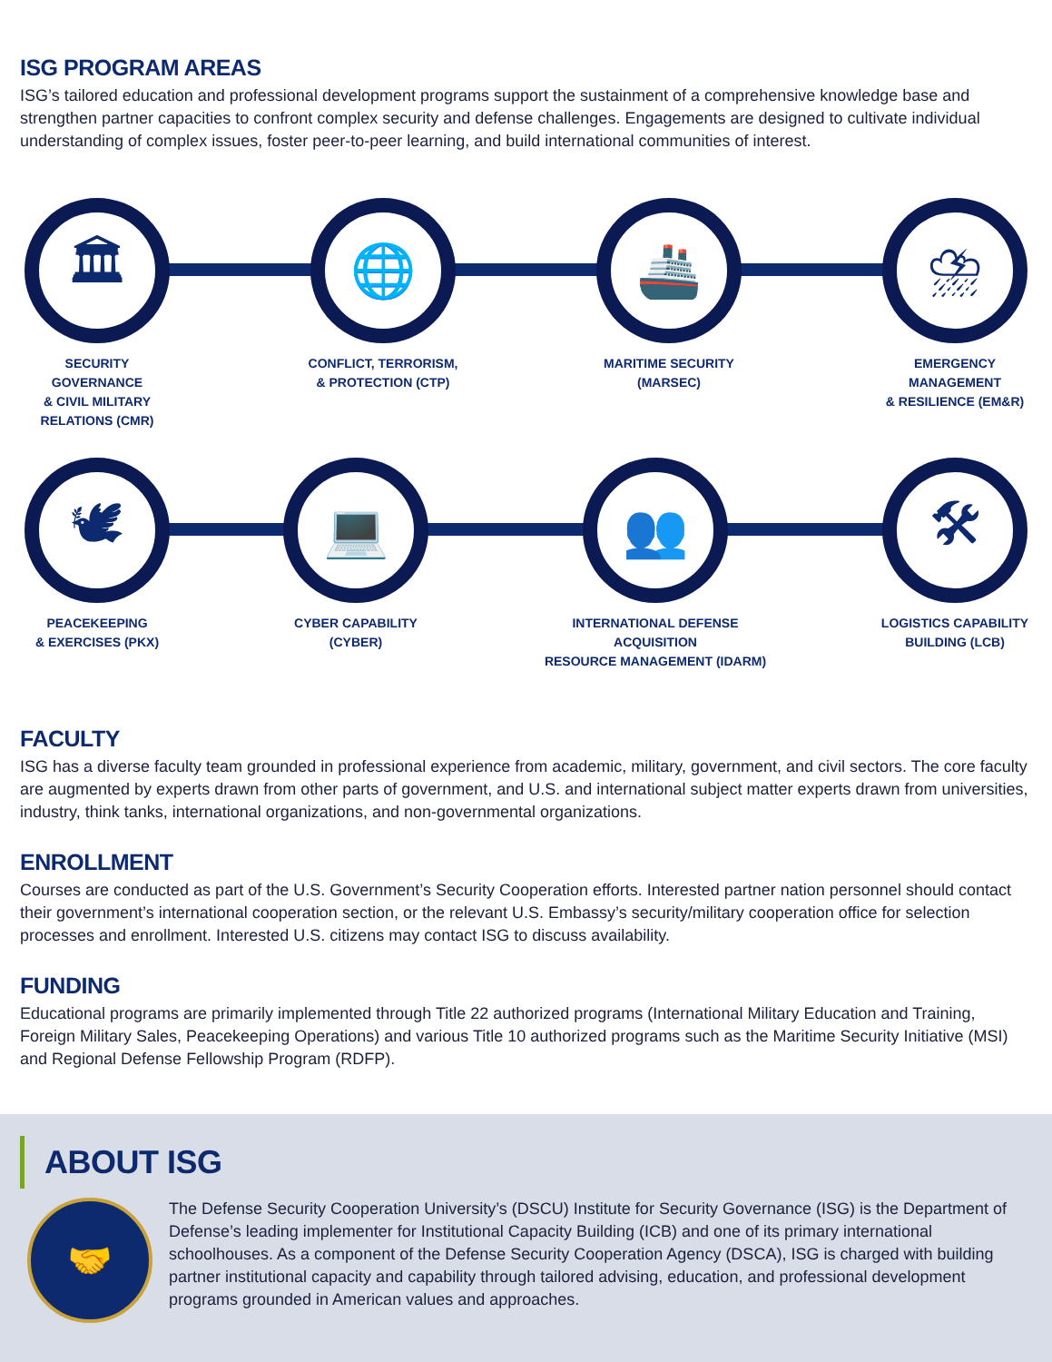ISG PROGRAM AREAS
ISG’s tailored education and professional development programs support the sustainment of a comprehensive knowledge base and strengthen partner capacities to confront complex security and defense challenges. Engagements are designed to cultivate individual understanding of complex issues, foster peer-to-peer learning, and build international communities of interest.
🏛
SECURITY GOVERNANCE
& CIVIL MILITARY
RELATIONS (CMR)
🌐
CONFLICT, TERRORISM,
& PROTECTION (CTP)
🚢
MARITIME SECURITY
(MARSEC)
⛈
EMERGENCY MANAGEMENT
& RESILIENCE (EM&R)
🕊
PEACEKEEPING
& EXERCISES (PKX)
💻
CYBER CAPABILITY
(CYBER)
👥
INTERNATIONAL DEFENSE ACQUISITION
RESOURCE MANAGEMENT (IDARM)
🛠
LOGISTICS CAPABILITY
BUILDING (LCB)
FACULTY
ISG has a diverse faculty team grounded in professional experience from academic, military, government, and civil sectors. The core faculty are augmented by experts drawn from other parts of government, and U.S. and international subject matter experts drawn from universities, industry, think tanks, international organizations, and non-governmental organizations.
ENROLLMENT
Courses are conducted as part of the U.S. Government’s Security Cooperation efforts. Interested partner nation personnel should contact their government’s international cooperation section, or the relevant U.S. Embassy’s security/military cooperation office for selection processes and enrollment. Interested U.S. citizens may contact ISG to discuss availability.
FUNDING
Educational programs are primarily implemented through Title 22 authorized programs (International Military Education and Training, Foreign Military Sales, Peacekeeping Operations) and various Title 10 authorized programs such as the Maritime Security Initiative (MSI) and Regional Defense Fellowship Program (RDFP).
ABOUT ISG
🤝
The Defense Security Cooperation University’s (DSCU) Institute for Security Governance (ISG) is the Department of Defense’s leading implementer for Institutional Capacity Building (ICB) and one of its primary international schoolhouses. As a component of the Defense Security Cooperation Agency (DSCA), ISG is charged with building partner institutional capacity and capability through tailored advising, education, and professional development programs grounded in American values and approaches.